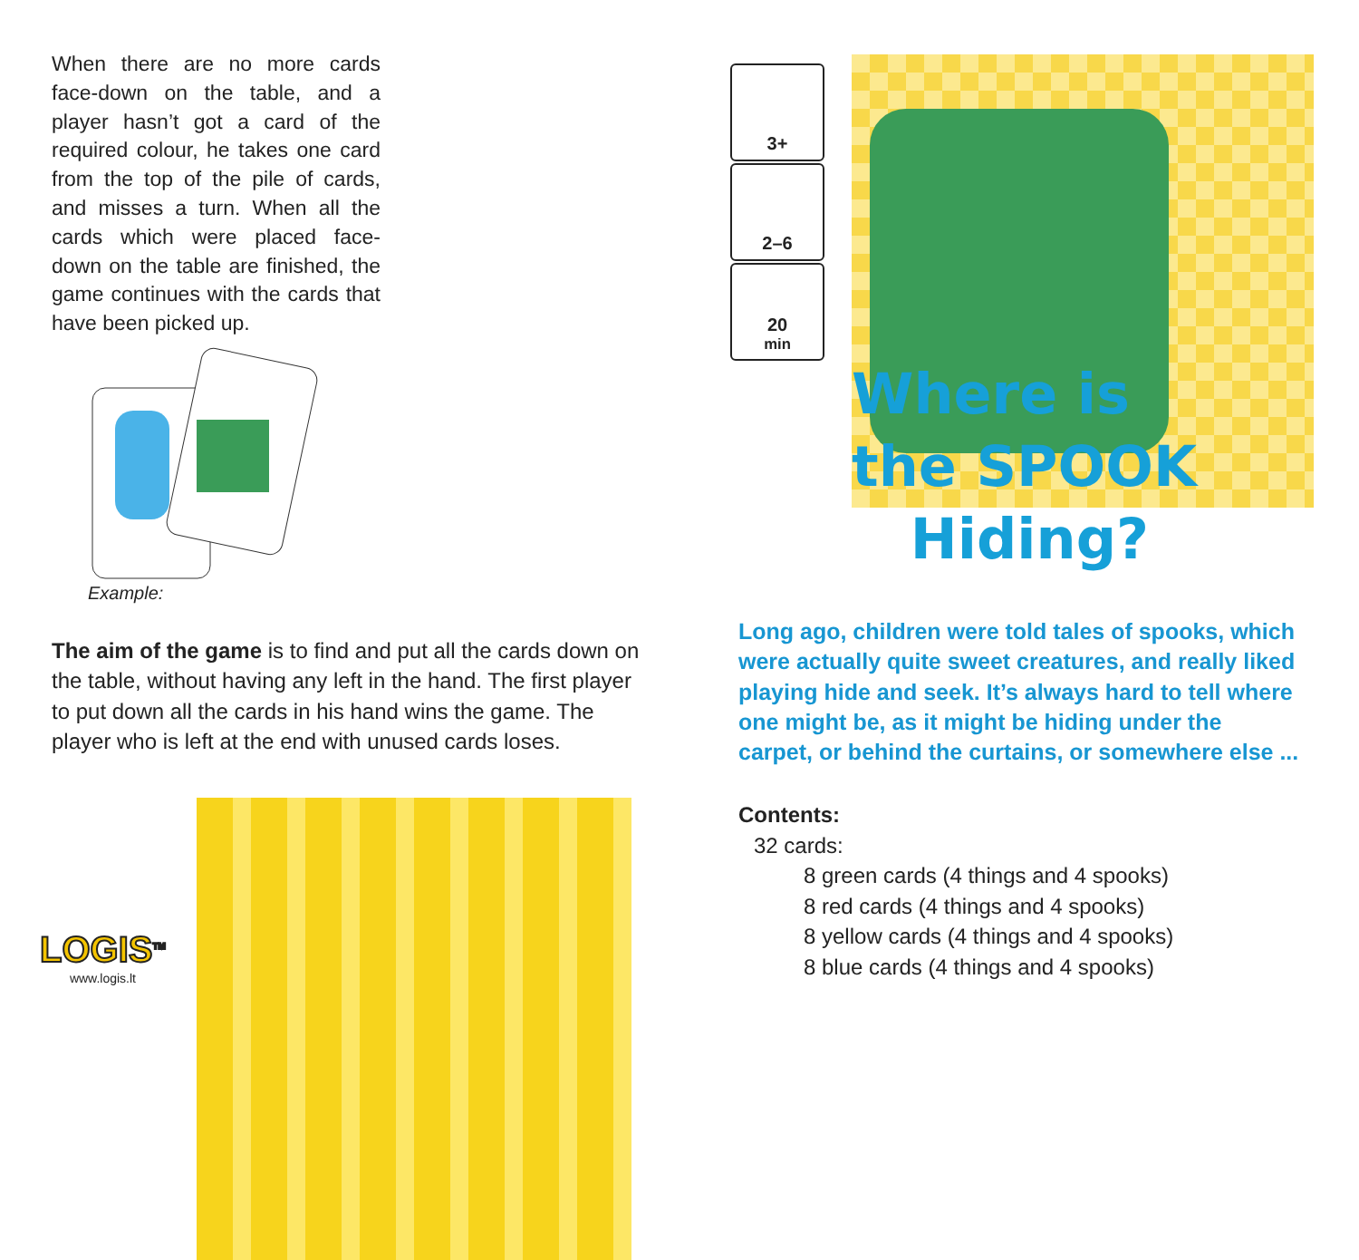When there are no more cards face-down on the table, and a player hasn’t got a card of the required colour, he takes one card from the top of the pile of cards, and misses a turn. When all the cards which were placed face-down on the table are finished, the game continues with the cards that have been picked up.
Example:
The aim of the game is to find and put all the cards down on the table, without having any left in the hand. The first player to put down all the cards in his hand wins the game. The player who is left at the end with unused cards loses.
LOGIS<sup>TM</sup>
www.logis.lt
3+
2–6
20
min
Where is
the SPOOK
Hiding?
Long ago, children were told tales of spooks, which were actually quite sweet creatures, and really liked playing hide and seek. It’s always hard to tell where one might be, as it might be hiding under the carpet, or behind the curtains, or somewhere else ...
Contents:
32 cards:
8 green cards (4 things and 4 spooks)
8 red cards (4 things and 4 spooks)
8 yellow cards (4 things and 4 spooks)
8 blue cards (4 things and 4 spooks)